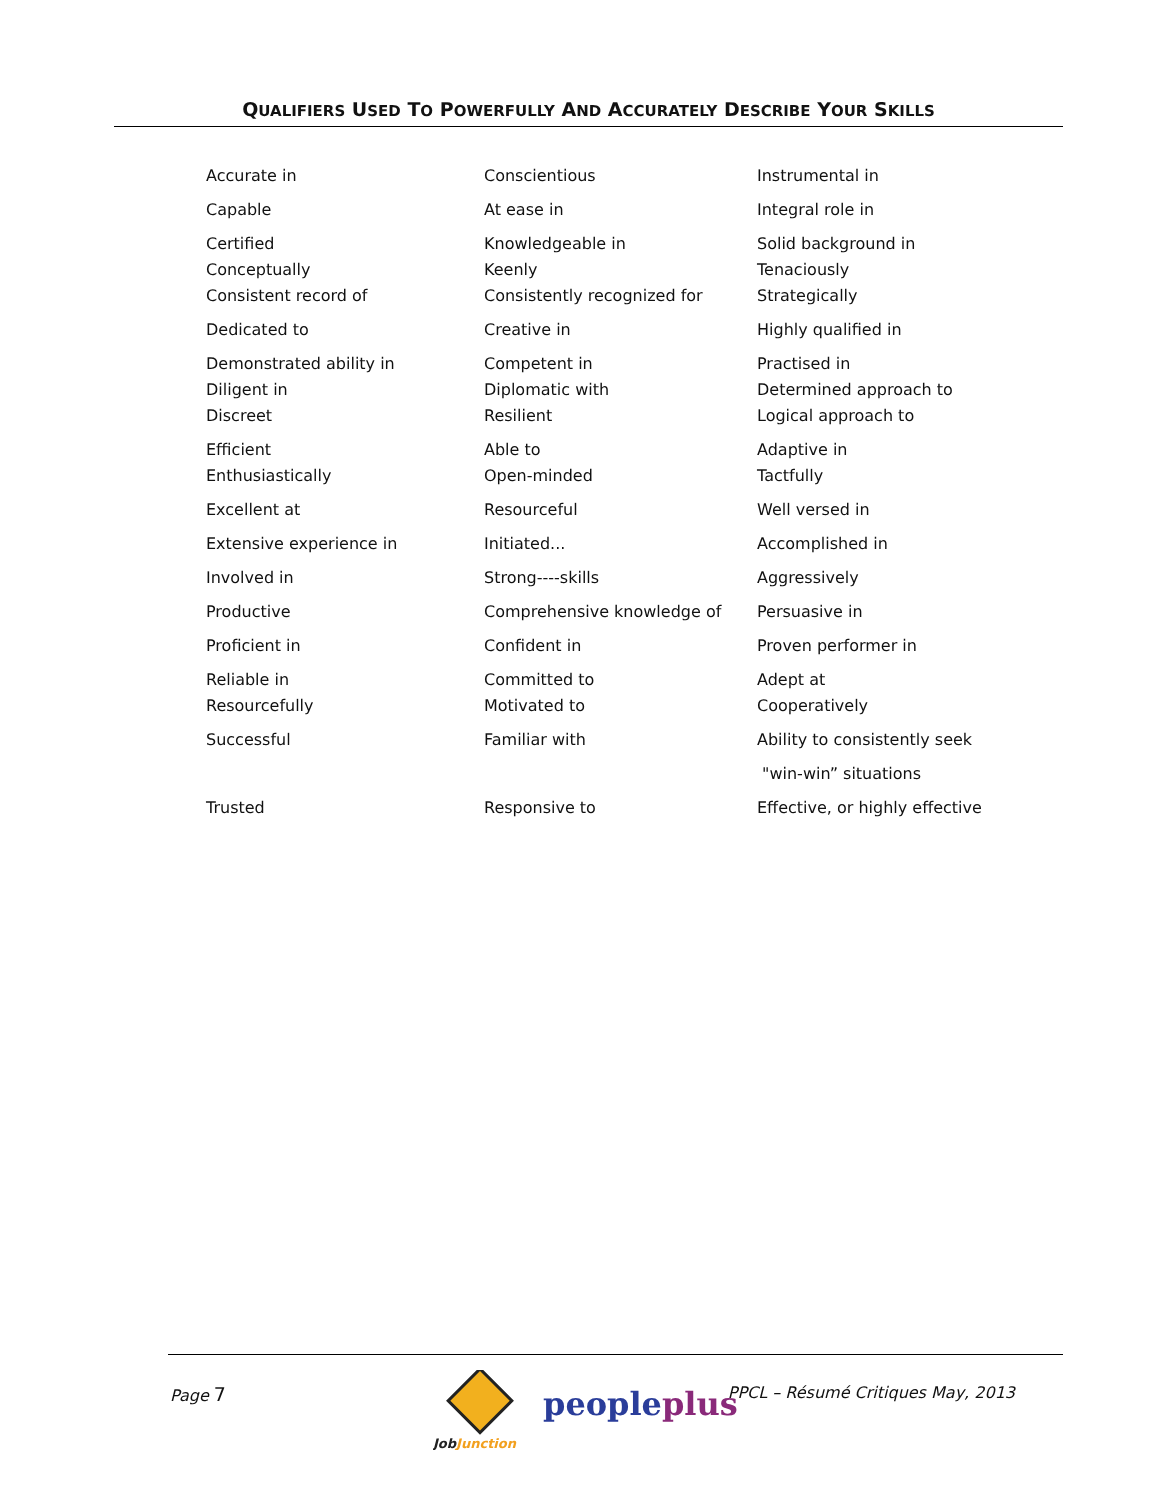QUALIFIERS USED TO POWERFULLY AND ACCURATELY DESCRIBE YOUR SKILLS
| Accurate in | Conscientious | Instrumental in |
| Capable | At ease in | Integral role in |
| Certified | Knowledgeable in | Solid background in |
| Conceptually | Keenly | Tenaciously |
| Consistent record of | Consistently recognized for | Strategically |
| Dedicated to | Creative in | Highly qualified in |
| Demonstrated ability in | Competent in | Practised in |
| Diligent in | Diplomatic with | Determined approach to |
| Discreet | Resilient | Logical approach to |
| Efficient | Able to | Adaptive in |
| Enthusiastically | Open-minded | Tactfully |
| Excellent at | Resourceful | Well versed in |
| Extensive experience in | Initiated... | Accomplished in |
| Involved in | Strong----skills | Aggressively |
| Productive | Comprehensive knowledge of | Persuasive in |
| Proficient in | Confident in | Proven performer in |
| Reliable in | Committed to | Adept at |
| Resourcefully | Motivated to | Cooperatively |
| Successful | Familiar with | Ability to consistently seek |
| | | "win-win” situations |
| Trusted | Responsive to | Effective, or highly effective |
Page 7
JobJunction
peopleplus
PPCL – Résumé Critiques May, 2013